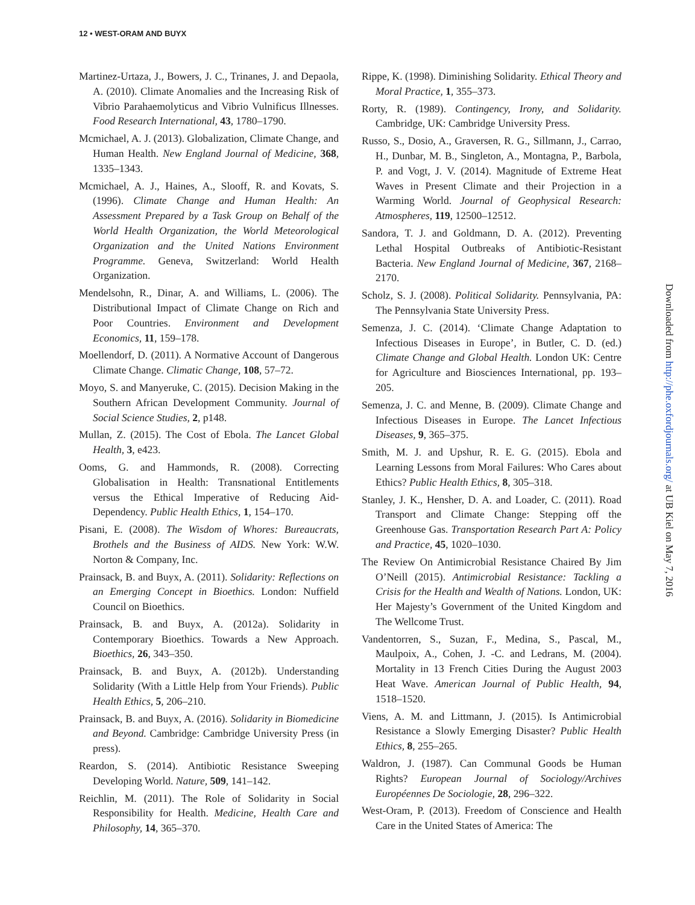12 • WEST-ORAM AND BUYX
Martinez-Urtaza, J., Bowers, J. C., Trinanes, J. and Depaola, A. (2010). Climate Anomalies and the Increasing Risk of Vibrio Parahaemolyticus and Vibrio Vulnificus Illnesses. Food Research International, 43, 1780–1790.
Mcmichael, A. J. (2013). Globalization, Climate Change, and Human Health. New England Journal of Medicine, 368, 1335–1343.
Mcmichael, A. J., Haines, A., Slooff, R. and Kovats, S. (1996). Climate Change and Human Health: An Assessment Prepared by a Task Group on Behalf of the World Health Organization, the World Meteorological Organization and the United Nations Environment Programme. Geneva, Switzerland: World Health Organization.
Mendelsohn, R., Dinar, A. and Williams, L. (2006). The Distributional Impact of Climate Change on Rich and Poor Countries. Environment and Development Economics, 11, 159–178.
Moellendorf, D. (2011). A Normative Account of Dangerous Climate Change. Climatic Change, 108, 57–72.
Moyo, S. and Manyeruke, C. (2015). Decision Making in the Southern African Development Community. Journal of Social Science Studies, 2, p148.
Mullan, Z. (2015). The Cost of Ebola. The Lancet Global Health, 3, e423.
Ooms, G. and Hammonds, R. (2008). Correcting Globalisation in Health: Transnational Entitlements versus the Ethical Imperative of Reducing Aid-Dependency. Public Health Ethics, 1, 154–170.
Pisani, E. (2008). The Wisdom of Whores: Bureaucrats, Brothels and the Business of AIDS. New York: W.W. Norton & Company, Inc.
Prainsack, B. and Buyx, A. (2011). Solidarity: Reflections on an Emerging Concept in Bioethics. London: Nuffield Council on Bioethics.
Prainsack, B. and Buyx, A. (2012a). Solidarity in Contemporary Bioethics. Towards a New Approach. Bioethics, 26, 343–350.
Prainsack, B. and Buyx, A. (2012b). Understanding Solidarity (With a Little Help from Your Friends). Public Health Ethics, 5, 206–210.
Prainsack, B. and Buyx, A. (2016). Solidarity in Biomedicine and Beyond. Cambridge: Cambridge University Press (in press).
Reardon, S. (2014). Antibiotic Resistance Sweeping Developing World. Nature, 509, 141–142.
Reichlin, M. (2011). The Role of Solidarity in Social Responsibility for Health. Medicine, Health Care and Philosophy, 14, 365–370.
Rippe, K. (1998). Diminishing Solidarity. Ethical Theory and Moral Practice, 1, 355–373.
Rorty, R. (1989). Contingency, Irony, and Solidarity. Cambridge, UK: Cambridge University Press.
Russo, S., Dosio, A., Graversen, R. G., Sillmann, J., Carrao, H., Dunbar, M. B., Singleton, A., Montagna, P., Barbola, P. and Vogt, J. V. (2014). Magnitude of Extreme Heat Waves in Present Climate and their Projection in a Warming World. Journal of Geophysical Research: Atmospheres, 119, 12500–12512.
Sandora, T. J. and Goldmann, D. A. (2012). Preventing Lethal Hospital Outbreaks of Antibiotic-Resistant Bacteria. New England Journal of Medicine, 367, 2168–2170.
Scholz, S. J. (2008). Political Solidarity. Pennsylvania, PA: The Pennsylvania State University Press.
Semenza, J. C. (2014). ‘Climate Change Adaptation to Infectious Diseases in Europe’, in Butler, C. D. (ed.) Climate Change and Global Health. London UK: Centre for Agriculture and Biosciences International, pp. 193–205.
Semenza, J. C. and Menne, B. (2009). Climate Change and Infectious Diseases in Europe. The Lancet Infectious Diseases, 9, 365–375.
Smith, M. J. and Upshur, R. E. G. (2015). Ebola and Learning Lessons from Moral Failures: Who Cares about Ethics? Public Health Ethics, 8, 305–318.
Stanley, J. K., Hensher, D. A. and Loader, C. (2011). Road Transport and Climate Change: Stepping off the Greenhouse Gas. Transportation Research Part A: Policy and Practice, 45, 1020–1030.
The Review On Antimicrobial Resistance Chaired By Jim O’Neill (2015). Antimicrobial Resistance: Tackling a Crisis for the Health and Wealth of Nations. London, UK: Her Majesty’s Government of the United Kingdom and The Wellcome Trust.
Vandentorren, S., Suzan, F., Medina, S., Pascal, M., Maulpoix, A., Cohen, J. -C. and Ledrans, M. (2004). Mortality in 13 French Cities During the August 2003 Heat Wave. American Journal of Public Health, 94, 1518–1520.
Viens, A. M. and Littmann, J. (2015). Is Antimicrobial Resistance a Slowly Emerging Disaster? Public Health Ethics, 8, 255–265.
Waldron, J. (1987). Can Communal Goods be Human Rights? European Journal of Sociology/Archives Européennes De Sociologie, 28, 296–322.
West-Oram, P. (2013). Freedom of Conscience and Health Care in the United States of America: The
Downloaded from http://phe.oxfordjournals.org/ at UB Kiel on May 7, 2016